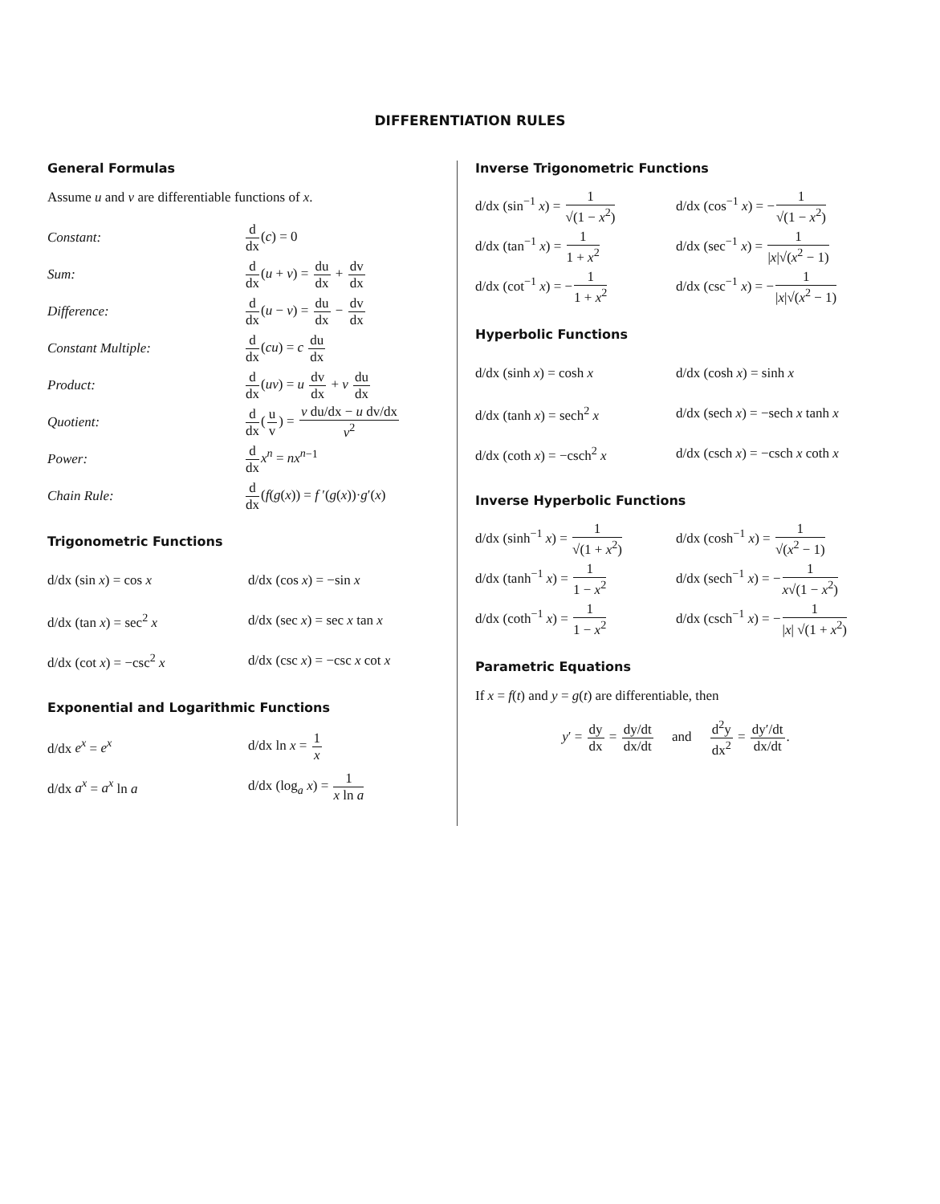DIFFERENTIATION RULES
General Formulas
Assume u and v are differentiable functions of x.
Constant: d dx(c) = 0
Sum: d dx(u + v) = du dx + dv dx
Difference: d dx(u − v) = du dx − dv dx
Constant Multiple: d dx(cu) = c du dx
Product: d dx(uv) = u dv dx + v du dx
Quotient: d dx(u v) = v du/dx − u dv/dx v<sup>2</sup>
Power: d dx x<sup>n</sup> = nx<sup>n</sup><sup>−1</sup>
Chain Rule: d dx(f(g(x)) = f ′(g(x))·g′(x)
Trigonometric Functions
d/dx (sin x) = cos x d/dx (cos x) = −sin x
d/dx (tan x) = sec<sup>2</sup> x
d/dx (sec x) = sec x tan x
d/dx (cot x) = −csc<sup>2</sup> x
d/dx (csc x) = −csc x cot x
Exponential and Logarithmic Functions
d/dx e<sup>x</sup> = e<sup>x</sup> d/dx ln x = 1 x
d/dx a<sup>x</sup> = a<sup>x</sup> ln a
d/dx (log<sub>a</sub> x) = 1 x ln a
Inverse Trigonometric Functions
d/dx (sin<sup>−1</sup> x) = 1 √(1 − x<sup>2</sup>)
d/dx (cos<sup>−1</sup> x) = −1 √(1 − x<sup>2</sup>)
d/dx (tan<sup>−1</sup> x) = 1 1 + x<sup>2</sup>
d/dx (sec<sup>−1</sup> x) = 1 |x|√(x<sup>2</sup> − 1)
d/dx (cot<sup>−1</sup> x) = −1 1 + x<sup>2</sup>
d/dx (csc<sup>−1</sup> x) = −1 |x|√(x<sup>2</sup> − 1)
Hyperbolic Functions
d/dx (sinh x) = cosh x
d/dx (cosh x) = sinh x
d/dx (tanh x) = sech<sup>2</sup> x
d/dx (sech x) = −sech x tanh x
d/dx (coth x) = −csch<sup>2</sup> x
d/dx (csch x) = −csch x coth x
Inverse Hyperbolic Functions
d/dx (sinh<sup>−1</sup> x) = 1 √(1 + x<sup>2</sup>)
d/dx (cosh<sup>−1</sup> x) = 1 √(x<sup>2</sup> − 1)
d/dx (tanh<sup>−1</sup> x) = 1 1 − x<sup>2</sup>
d/dx (sech<sup>−1</sup> x) = −1 x√(1 − x<sup>2</sup>)
d/dx (coth<sup>−1</sup> x) = 1 1 − x<sup>2</sup>
d/dx (csch<sup>−1</sup> x) = −1 |x| √(1 + x<sup>2</sup>)
Parametric Equations
If x = f(t) and y = g(t) are differentiable, then
y′ = dy dx = dy/dt dx/dt and d<sup>2</sup>y dx<sup>2</sup> = dy′/dt dx/dt.